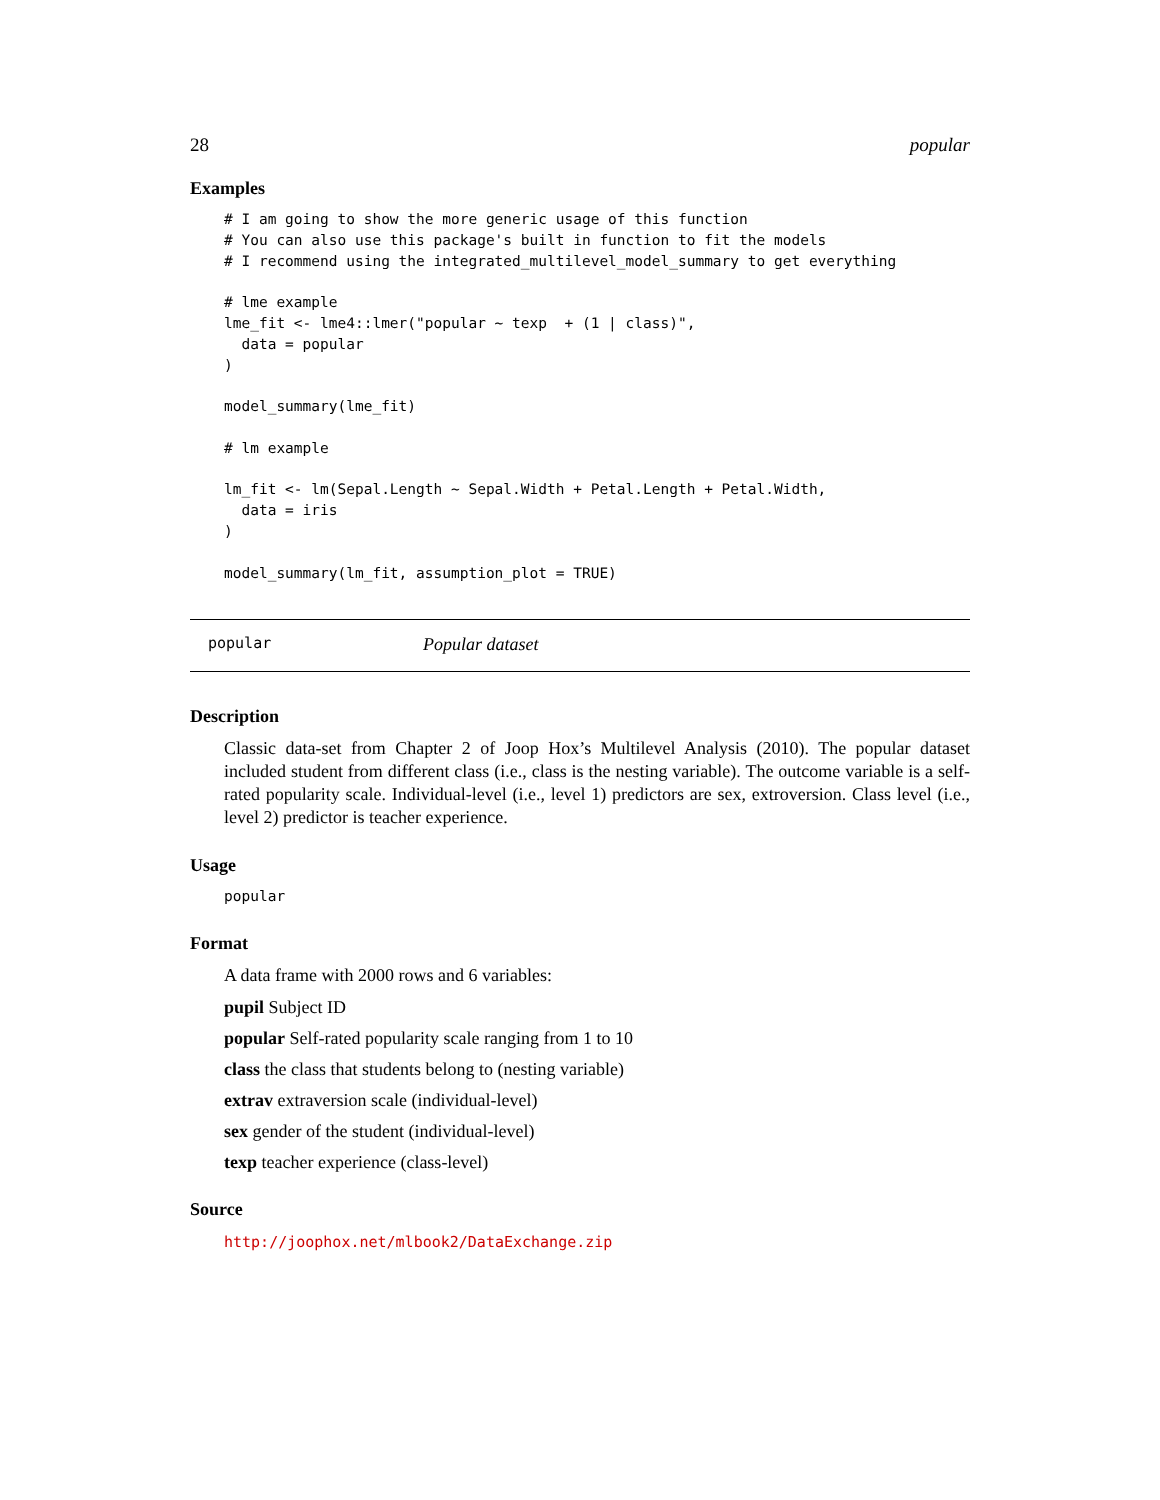28 popular
Examples
# I am going to show the more generic usage of this function
# You can also use this package's built in function to fit the models
# I recommend using the integrated_multilevel_model_summary to get everything

# lme example
lme_fit <- lme4::lmer("popular ~ texp  + (1 | class)",
  data = popular
)

model_summary(lme_fit)

# lm example

lm_fit <- lm(Sepal.Length ~ Sepal.Width + Petal.Length + Petal.Width,
  data = iris
)

model_summary(lm_fit, assumption_plot = TRUE)
popular Popular dataset
Description
Classic data-set from Chapter 2 of Joop Hox’s Multilevel Analysis (2010). The popular dataset included student from different class (i.e., class is the nesting variable). The outcome variable is a self-rated popularity scale. Individual-level (i.e., level 1) predictors are sex, extroversion. Class level (i.e., level 2) predictor is teacher experience.
Usage
popular
Format
A data frame with 2000 rows and 6 variables:
pupil Subject ID
popular Self-rated popularity scale ranging from 1 to 10
class the class that students belong to (nesting variable)
extrav extraversion scale (individual-level)
sex gender of the student (individual-level)
texp teacher experience (class-level)
Source
http://joophox.net/mlbook2/DataExchange.zip